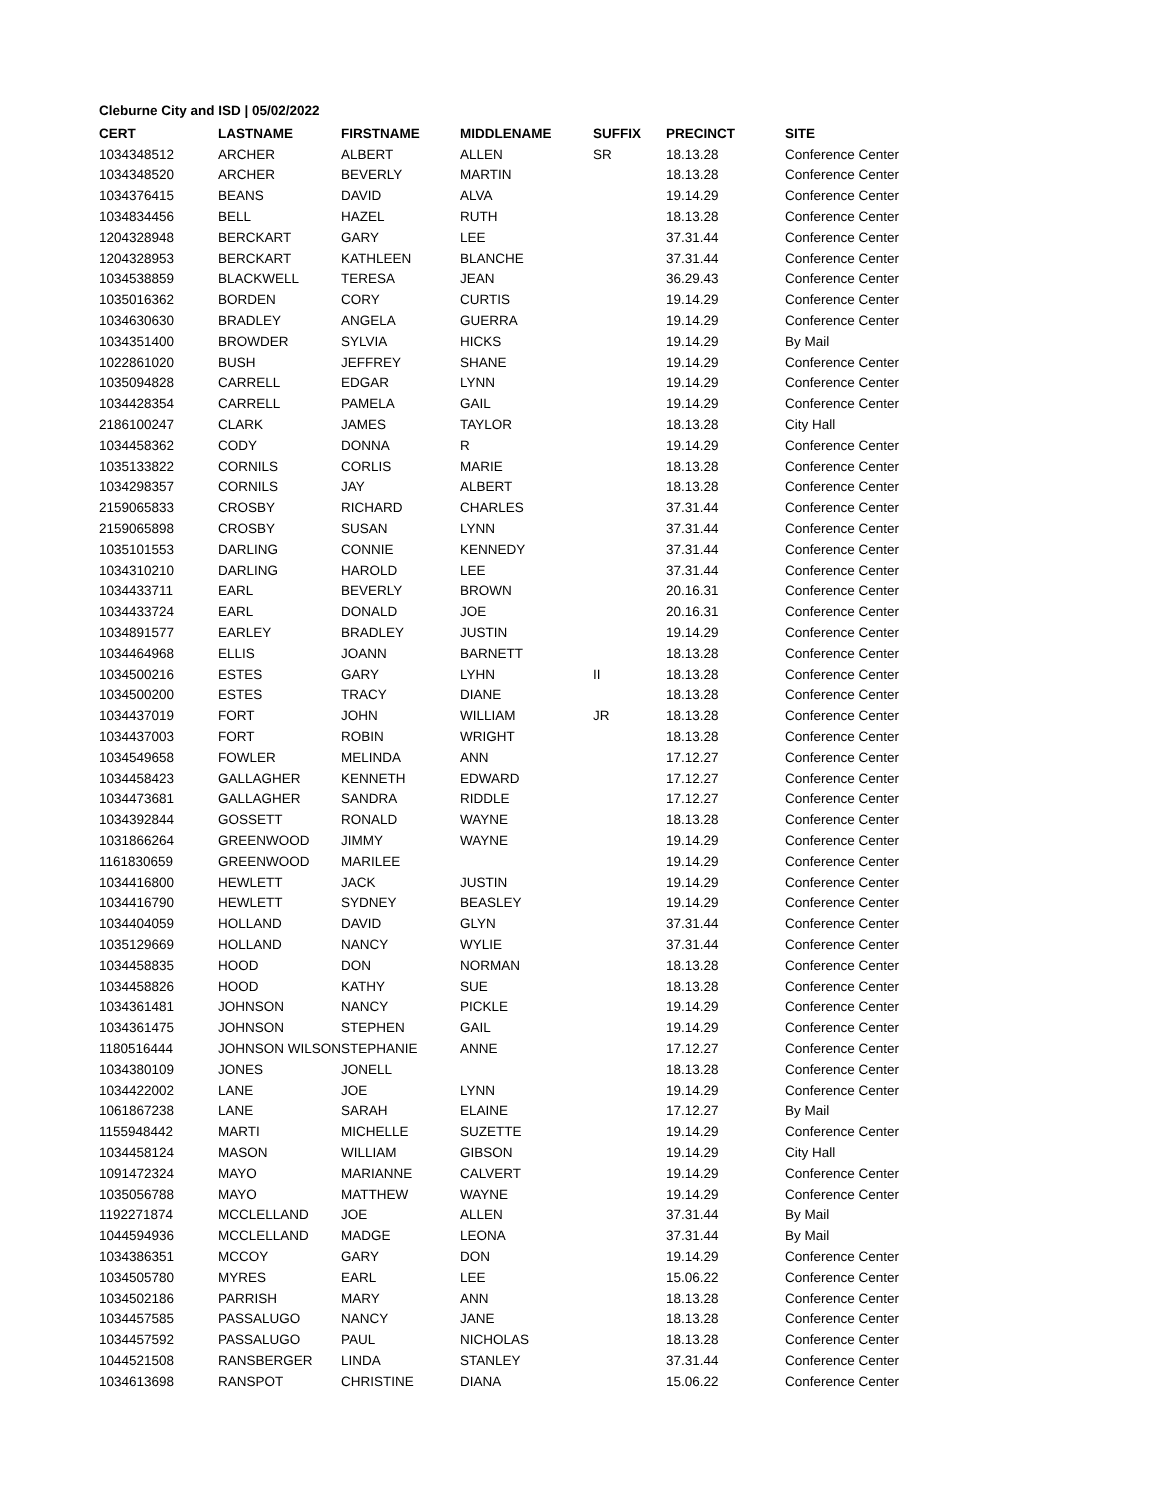Cleburne City and ISD | 05/02/2022
| CERT | LASTNAME | FIRSTNAME | MIDDLENAME | SUFFIX | PRECINCT | SITE |
| --- | --- | --- | --- | --- | --- | --- |
| 1034348512 | ARCHER | ALBERT | ALLEN | SR | 18.13.28 | Conference Center |
| 1034348520 | ARCHER | BEVERLY | MARTIN | | 18.13.28 | Conference Center |
| 1034376415 | BEANS | DAVID | ALVA | | 19.14.29 | Conference Center |
| 1034834456 | BELL | HAZEL | RUTH | | 18.13.28 | Conference Center |
| 1204328948 | BERCKART | GARY | LEE | | 37.31.44 | Conference Center |
| 1204328953 | BERCKART | KATHLEEN | BLANCHE | | 37.31.44 | Conference Center |
| 1034538859 | BLACKWELL | TERESA | JEAN | | 36.29.43 | Conference Center |
| 1035016362 | BORDEN | CORY | CURTIS | | 19.14.29 | Conference Center |
| 1034630630 | BRADLEY | ANGELA | GUERRA | | 19.14.29 | Conference Center |
| 1034351400 | BROWDER | SYLVIA | HICKS | | 19.14.29 | By Mail |
| 1022861020 | BUSH | JEFFREY | SHANE | | 19.14.29 | Conference Center |
| 1035094828 | CARRELL | EDGAR | LYNN | | 19.14.29 | Conference Center |
| 1034428354 | CARRELL | PAMELA | GAIL | | 19.14.29 | Conference Center |
| 2186100247 | CLARK | JAMES | TAYLOR | | 18.13.28 | City Hall |
| 1034458362 | CODY | DONNA | R | | 19.14.29 | Conference Center |
| 1035133822 | CORNILS | CORLIS | MARIE | | 18.13.28 | Conference Center |
| 1034298357 | CORNILS | JAY | ALBERT | | 18.13.28 | Conference Center |
| 2159065833 | CROSBY | RICHARD | CHARLES | | 37.31.44 | Conference Center |
| 2159065898 | CROSBY | SUSAN | LYNN | | 37.31.44 | Conference Center |
| 1035101553 | DARLING | CONNIE | KENNEDY | | 37.31.44 | Conference Center |
| 1034310210 | DARLING | HAROLD | LEE | | 37.31.44 | Conference Center |
| 1034433711 | EARL | BEVERLY | BROWN | | 20.16.31 | Conference Center |
| 1034433724 | EARL | DONALD | JOE | | 20.16.31 | Conference Center |
| 1034891577 | EARLEY | BRADLEY | JUSTIN | | 19.14.29 | Conference Center |
| 1034464968 | ELLIS | JOANN | BARNETT | | 18.13.28 | Conference Center |
| 1034500216 | ESTES | GARY | LYHN | II | 18.13.28 | Conference Center |
| 1034500200 | ESTES | TRACY | DIANE | | 18.13.28 | Conference Center |
| 1034437019 | FORT | JOHN | WILLIAM | JR | 18.13.28 | Conference Center |
| 1034437003 | FORT | ROBIN | WRIGHT | | 18.13.28 | Conference Center |
| 1034549658 | FOWLER | MELINDA | ANN | | 17.12.27 | Conference Center |
| 1034458423 | GALLAGHER | KENNETH | EDWARD | | 17.12.27 | Conference Center |
| 1034473681 | GALLAGHER | SANDRA | RIDDLE | | 17.12.27 | Conference Center |
| 1034392844 | GOSSETT | RONALD | WAYNE | | 18.13.28 | Conference Center |
| 1031866264 | GREENWOOD | JIMMY | WAYNE | | 19.14.29 | Conference Center |
| 1161830659 | GREENWOOD | MARILEE | | | 19.14.29 | Conference Center |
| 1034416800 | HEWLETT | JACK | JUSTIN | | 19.14.29 | Conference Center |
| 1034416790 | HEWLETT | SYDNEY | BEASLEY | | 19.14.29 | Conference Center |
| 1034404059 | HOLLAND | DAVID | GLYN | | 37.31.44 | Conference Center |
| 1035129669 | HOLLAND | NANCY | WYLIE | | 37.31.44 | Conference Center |
| 1034458835 | HOOD | DON | NORMAN | | 18.13.28 | Conference Center |
| 1034458826 | HOOD | KATHY | SUE | | 18.13.28 | Conference Center |
| 1034361481 | JOHNSON | NANCY | PICKLE | | 19.14.29 | Conference Center |
| 1034361475 | JOHNSON | STEPHEN | GAIL | | 19.14.29 | Conference Center |
| 1180516444 | JOHNSON WILSON | STEPHANIE | ANNE | | 17.12.27 | Conference Center |
| 1034380109 | JONES | JONELL | | | 18.13.28 | Conference Center |
| 1034422002 | LANE | JOE | LYNN | | 19.14.29 | Conference Center |
| 1061867238 | LANE | SARAH | ELAINE | | 17.12.27 | By Mail |
| 1155948442 | MARTI | MICHELLE | SUZETTE | | 19.14.29 | Conference Center |
| 1034458124 | MASON | WILLIAM | GIBSON | | 19.14.29 | City Hall |
| 1091472324 | MAYO | MARIANNE | CALVERT | | 19.14.29 | Conference Center |
| 1035056788 | MAYO | MATTHEW | WAYNE | | 19.14.29 | Conference Center |
| 1192271874 | MCCLELLAND | JOE | ALLEN | | 37.31.44 | By Mail |
| 1044594936 | MCCLELLAND | MADGE | LEONA | | 37.31.44 | By Mail |
| 1034386351 | MCCOY | GARY | DON | | 19.14.29 | Conference Center |
| 1034505780 | MYRES | EARL | LEE | | 15.06.22 | Conference Center |
| 1034502186 | PARRISH | MARY | ANN | | 18.13.28 | Conference Center |
| 1034457585 | PASSALUGO | NANCY | JANE | | 18.13.28 | Conference Center |
| 1034457592 | PASSALUGO | PAUL | NICHOLAS | | 18.13.28 | Conference Center |
| 1044521508 | RANSBERGER | LINDA | STANLEY | | 37.31.44 | Conference Center |
| 1034613698 | RANSPOT | CHRISTINE | DIANA | | 15.06.22 | Conference Center |